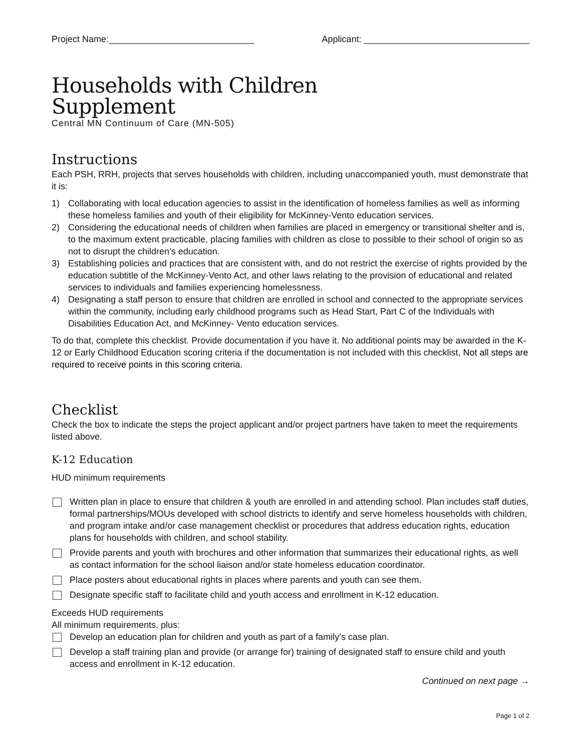Project Name:_____________________________ Applicant: _________________________________
Households with Children
Supplement
Central MN Continuum of Care (MN-505)
Instructions
Each PSH, RRH, projects that serves households with children, including unaccompanied youth, must demonstrate that it is:
1) Collaborating with local education agencies to assist in the identification of homeless families as well as informing these homeless families and youth of their eligibility for McKinney-Vento education services.
2) Considering the educational needs of children when families are placed in emergency or transitional shelter and is, to the maximum extent practicable, placing families with children as close to possible to their school of origin so as not to disrupt the children’s education.
3) Establishing policies and practices that are consistent with, and do not restrict the exercise of rights provided by the education subtitle of the McKinney-Vento Act, and other laws relating to the provision of educational and related services to individuals and families experiencing homelessness.
4) Designating a staff person to ensure that children are enrolled in school and connected to the appropriate services within the community, including early childhood programs such as Head Start, Part C of the Individuals with Disabilities Education Act, and McKinney- Vento education services.
To do that, complete this checklist. Provide documentation if you have it. No additional points may be awarded in the K-12 or Early Childhood Education scoring criteria if the documentation is not included with this checklist, Not all steps are required to receive points in this scoring criteria.
Checklist
Check the box to indicate the steps the project applicant and/or project partners have taken to meet the requirements listed above.
K-12 Education
HUD minimum requirements
Written plan in place to ensure that children & youth are enrolled in and attending school. Plan includes staff duties, formal partnerships/MOUs developed with school districts to identify and serve homeless households with children, and program intake and/or case management checklist or procedures that address education rights, education plans for households with children, and school stability.
Provide parents and youth with brochures and other information that summarizes their educational rights, as well as contact information for the school liaison and/or state homeless education coordinator.
Place posters about educational rights in places where parents and youth can see them.
Designate specific staff to facilitate child and youth access and enrollment in K-12 education.
Exceeds HUD requirements
All minimum requirements, plus:
Develop an education plan for children and youth as part of a family’s case plan.
Develop a staff training plan and provide (or arrange for) training of designated staff to ensure child and youth access and enrollment in K-12 education.
Continued on next page →
Page 1 of 2